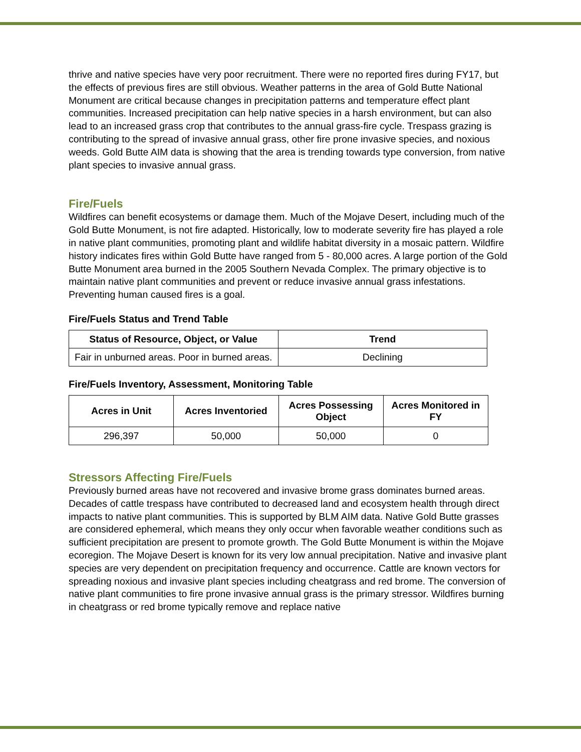thrive and native species have very poor recruitment. There were no reported fires during FY17, but the effects of previous fires are still obvious. Weather patterns in the area of Gold Butte National Monument are critical because changes in precipitation patterns and temperature effect plant communities. Increased precipitation can help native species in a harsh environment, but can also lead to an increased grass crop that contributes to the annual grass-fire cycle. Trespass grazing is contributing to the spread of invasive annual grass, other fire prone invasive species, and noxious weeds. Gold Butte AIM data is showing that the area is trending towards type conversion, from native plant species to invasive annual grass.
Fire/Fuels
Wildfires can benefit ecosystems or damage them. Much of the Mojave Desert, including much of the Gold Butte Monument, is not fire adapted. Historically, low to moderate severity fire has played a role in native plant communities, promoting plant and wildlife habitat diversity in a mosaic pattern. Wildfire history indicates fires within Gold Butte have ranged from 5 - 80,000 acres. A large portion of the Gold Butte Monument area burned in the 2005 Southern Nevada Complex. The primary objective is to maintain native plant communities and prevent or reduce invasive annual grass infestations. Preventing human caused fires is a goal.
Fire/Fuels Status and Trend Table
| Status of Resource, Object, or Value | Trend |
| --- | --- |
| Fair in unburned areas. Poor in burned areas. | Declining |
Fire/Fuels Inventory, Assessment, Monitoring Table
| Acres in Unit | Acres Inventoried | Acres Possessing Object | Acres Monitored in FY |
| --- | --- | --- | --- |
| 296,397 | 50,000 | 50,000 | 0 |
Stressors Affecting Fire/Fuels
Previously burned areas have not recovered and invasive brome grass dominates burned areas. Decades of cattle trespass have contributed to decreased land and ecosystem health through direct impacts to native plant communities. This is supported by BLM AIM data. Native Gold Butte grasses are considered ephemeral, which means they only occur when favorable weather conditions such as sufficient precipitation are present to promote growth. The Gold Butte Monument is within the Mojave ecoregion. The Mojave Desert is known for its very low annual precipitation. Native and invasive plant species are very dependent on precipitation frequency and occurrence. Cattle are known vectors for spreading noxious and invasive plant species including cheatgrass and red brome. The conversion of native plant communities to fire prone invasive annual grass is the primary stressor. Wildfires burning in cheatgrass or red brome typically remove and replace native